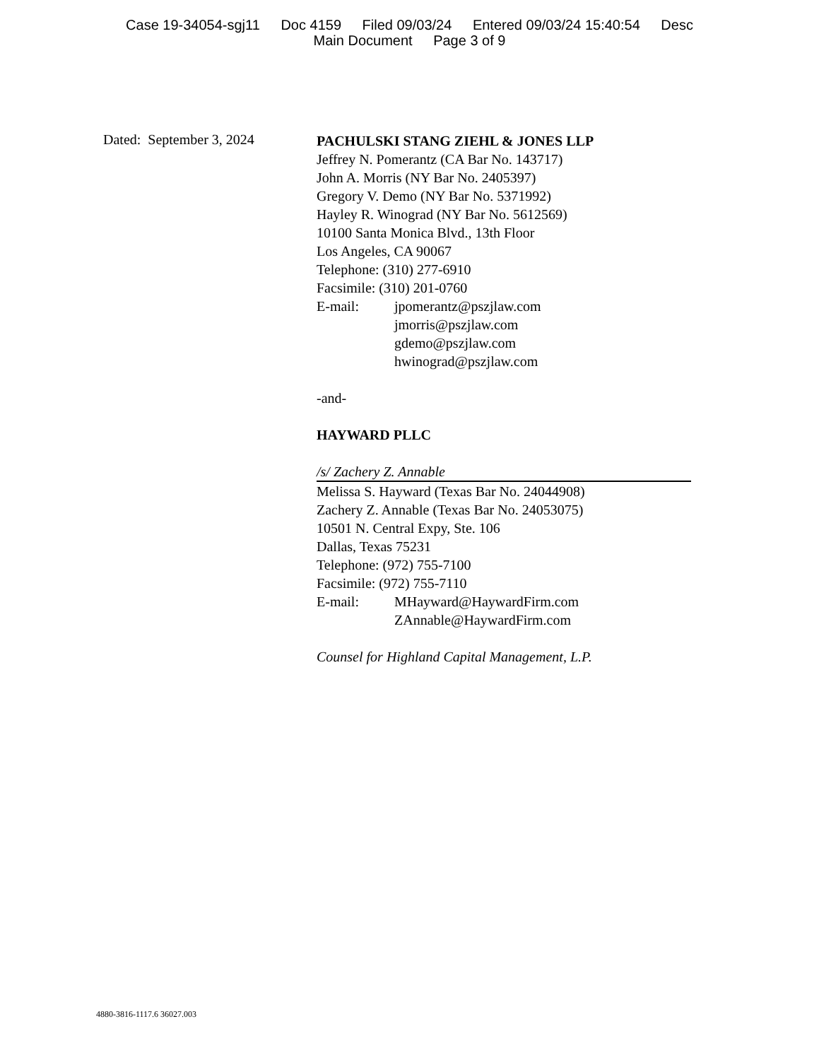Case 19-34054-sgj11 Doc 4159 Filed 09/03/24 Entered 09/03/24 15:40:54 Desc
Main Document Page 3 of 9
Dated: September 3, 2024
PACHULSKI STANG ZIEHL & JONES LLP
Jeffrey N. Pomerantz (CA Bar No. 143717)
John A. Morris (NY Bar No. 2405397)
Gregory V. Demo (NY Bar No. 5371992)
Hayley R. Winograd (NY Bar No. 5612569)
10100 Santa Monica Blvd., 13th Floor
Los Angeles, CA 90067
Telephone: (310) 277-6910
Facsimile: (310) 201-0760
E-mail: jpomerantz@pszjlaw.com
jmorris@pszjlaw.com
gdemo@pszjlaw.com
hwinograd@pszjlaw.com
-and-
HAYWARD PLLC
/s/ Zachery Z. Annable
Melissa S. Hayward (Texas Bar No. 24044908)
Zachery Z. Annable (Texas Bar No. 24053075)
10501 N. Central Expy, Ste. 106
Dallas, Texas 75231
Telephone: (972) 755-7100
Facsimile: (972) 755-7110
E-mail: MHayward@HaywardFirm.com
ZAnnable@HaywardFirm.com
Counsel for Highland Capital Management, L.P.
4880-3816-1117.6 36027.003